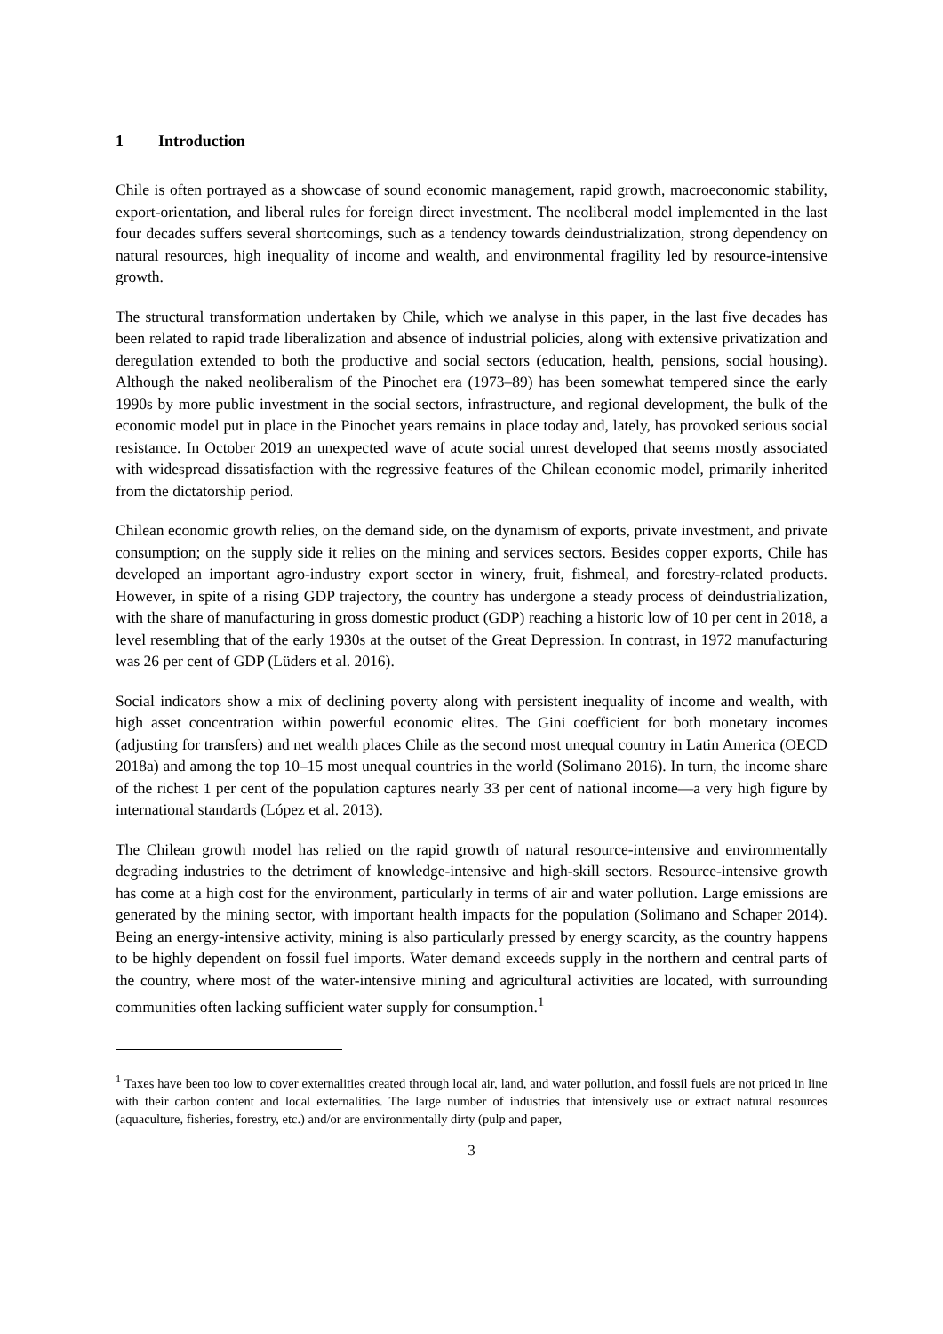1 Introduction
Chile is often portrayed as a showcase of sound economic management, rapid growth, macroeconomic stability, export-orientation, and liberal rules for foreign direct investment. The neoliberal model implemented in the last four decades suffers several shortcomings, such as a tendency towards deindustrialization, strong dependency on natural resources, high inequality of income and wealth, and environmental fragility led by resource-intensive growth.
The structural transformation undertaken by Chile, which we analyse in this paper, in the last five decades has been related to rapid trade liberalization and absence of industrial policies, along with extensive privatization and deregulation extended to both the productive and social sectors (education, health, pensions, social housing). Although the naked neoliberalism of the Pinochet era (1973–89) has been somewhat tempered since the early 1990s by more public investment in the social sectors, infrastructure, and regional development, the bulk of the economic model put in place in the Pinochet years remains in place today and, lately, has provoked serious social resistance. In October 2019 an unexpected wave of acute social unrest developed that seems mostly associated with widespread dissatisfaction with the regressive features of the Chilean economic model, primarily inherited from the dictatorship period.
Chilean economic growth relies, on the demand side, on the dynamism of exports, private investment, and private consumption; on the supply side it relies on the mining and services sectors. Besides copper exports, Chile has developed an important agro-industry export sector in winery, fruit, fishmeal, and forestry-related products. However, in spite of a rising GDP trajectory, the country has undergone a steady process of deindustrialization, with the share of manufacturing in gross domestic product (GDP) reaching a historic low of 10 per cent in 2018, a level resembling that of the early 1930s at the outset of the Great Depression. In contrast, in 1972 manufacturing was 26 per cent of GDP (Lüders et al. 2016).
Social indicators show a mix of declining poverty along with persistent inequality of income and wealth, with high asset concentration within powerful economic elites. The Gini coefficient for both monetary incomes (adjusting for transfers) and net wealth places Chile as the second most unequal country in Latin America (OECD 2018a) and among the top 10–15 most unequal countries in the world (Solimano 2016). In turn, the income share of the richest 1 per cent of the population captures nearly 33 per cent of national income—a very high figure by international standards (López et al. 2013).
The Chilean growth model has relied on the rapid growth of natural resource-intensive and environmentally degrading industries to the detriment of knowledge-intensive and high-skill sectors. Resource-intensive growth has come at a high cost for the environment, particularly in terms of air and water pollution. Large emissions are generated by the mining sector, with important health impacts for the population (Solimano and Schaper 2014). Being an energy-intensive activity, mining is also particularly pressed by energy scarcity, as the country happens to be highly dependent on fossil fuel imports. Water demand exceeds supply in the northern and central parts of the country, where most of the water-intensive mining and agricultural activities are located, with surrounding communities often lacking sufficient water supply for consumption.<sup>1</sup>
<sup>1</sup> Taxes have been too low to cover externalities created through local air, land, and water pollution, and fossil fuels are not priced in line with their carbon content and local externalities. The large number of industries that intensively use or extract natural resources (aquaculture, fisheries, forestry, etc.) and/or are environmentally dirty (pulp and paper,
3